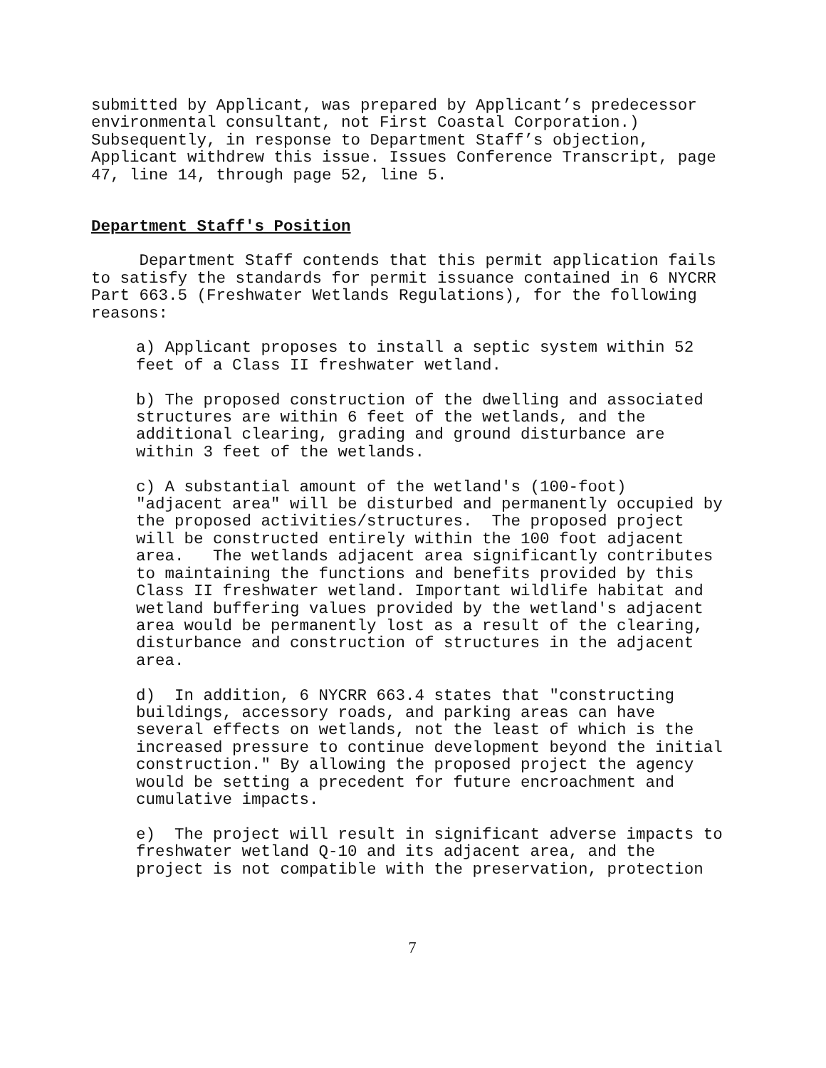submitted by Applicant, was prepared by Applicant’s predecessor environmental consultant, not First Coastal Corporation.) Subsequently, in response to Department Staff’s objection, Applicant withdrew this issue. Issues Conference Transcript, page 47, line 14, through page 52, line 5.
Department Staff's Position
Department Staff contends that this permit application fails to satisfy the standards for permit issuance contained in 6 NYCRR Part 663.5 (Freshwater Wetlands Regulations), for the following reasons:
a) Applicant proposes to install a septic system within 52 feet of a Class II freshwater wetland.
b) The proposed construction of the dwelling and associated structures are within 6 feet of the wetlands, and the additional clearing, grading and ground disturbance are within 3 feet of the wetlands.
c) A substantial amount of the wetland's (100-foot) "adjacent area" will be disturbed and permanently occupied by the proposed activities/structures. The proposed project will be constructed entirely within the 100 foot adjacent area. The wetlands adjacent area significantly contributes to maintaining the functions and benefits provided by this Class II freshwater wetland. Important wildlife habitat and wetland buffering values provided by the wetland's adjacent area would be permanently lost as a result of the clearing, disturbance and construction of structures in the adjacent area.
d) In addition, 6 NYCRR 663.4 states that "constructing buildings, accessory roads, and parking areas can have several effects on wetlands, not the least of which is the increased pressure to continue development beyond the initial construction." By allowing the proposed project the agency would be setting a precedent for future encroachment and cumulative impacts.
e) The project will result in significant adverse impacts to freshwater wetland Q-10 and its adjacent area, and the project is not compatible with the preservation, protection
7